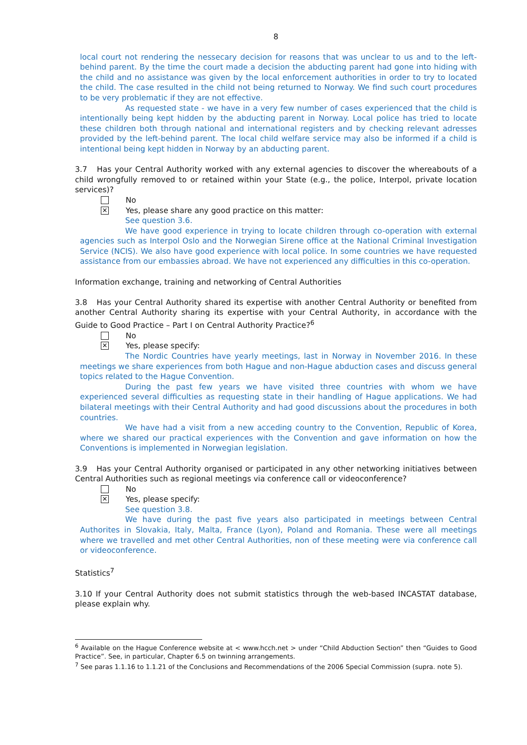8
local court not rendering the nessecary decision for reasons that was unclear to us and to the left-behind parent. By the time the court made a decision the abducting parent had gone into hiding with the child and no assistance was given by the local enforcement authorities in order to try to located the child. The case resulted in the child not being returned to Norway. We find such court procedures to be very problematic if they are not effective.
As requested state - we have in a very few number of cases experienced that the child is intentionally being kept hidden by the abducting parent in Norway. Local police has tried to locate these children both through national and international registers and by checking relevant adresses provided by the left-behind parent. The local child welfare service may also be informed if a child is intentional being kept hidden in Norway by an abducting parent.
3.7 Has your Central Authority worked with any external agencies to discover the whereabouts of a child wrongfully removed to or retained within your State (e.g., the police, Interpol, private location services)?
No
✕
Yes, please share any good practice on this matter:
See question 3.6.
We have good experience in trying to locate children through co-operation with external agencies such as Interpol Oslo and the Norwegian Sirene office at the National Criminal Investigation Service (NCIS). We also have good experience with local police. In some countries we have requested assistance from our embassies abroad. We have not experienced any difficulties in this co-operation.
Information exchange, training and networking of Central Authorities
3.8 Has your Central Authority shared its expertise with another Central Authority or benefited from another Central Authority sharing its expertise with your Central Authority, in accordance with the Guide to Good Practice – Part I on Central Authority Practice?<sup>6</sup>
No
✕
Yes, please specify:
The Nordic Countries have yearly meetings, last in Norway in November 2016. In these meetings we share experiences from both Hague and non-Hague abduction cases and discuss general topics related to the Hague Convention.
During the past few years we have visited three countries with whom we have experienced several difficulties as requesting state in their handling of Hague applications. We had bilateral meetings with their Central Authority and had good discussions about the procedures in both countries.
We have had a visit from a new acceding country to the Convention, Republic of Korea, where we shared our practical experiences with the Convention and gave information on how the Conventions is implemented in Norwegian legislation.
3.9 Has your Central Authority organised or participated in any other networking initiatives between Central Authorities such as regional meetings via conference call or videoconference?
No
✕
Yes, please specify:
See question 3.8.
We have during the past five years also participated in meetings between Central Authorites in Slovakia, Italy, Malta, France (Lyon), Poland and Romania. These were all meetings where we travelled and met other Central Authorities, non of these meeting were via conference call or videoconference.
Statistics<sup>7</sup>
3.10 If your Central Authority does not submit statistics through the web-based INCASTAT database, please explain why.
<sup>6</sup> Available on the Hague Conference website at < www.hcch.net > under “Child Abduction Section” then “Guides to Good Practice”. See, in particular, Chapter 6.5 on twinning arrangements.
<sup>7</sup> See paras 1.1.16 to 1.1.21 of the Conclusions and Recommendations of the 2006 Special Commission (supra. note 5).